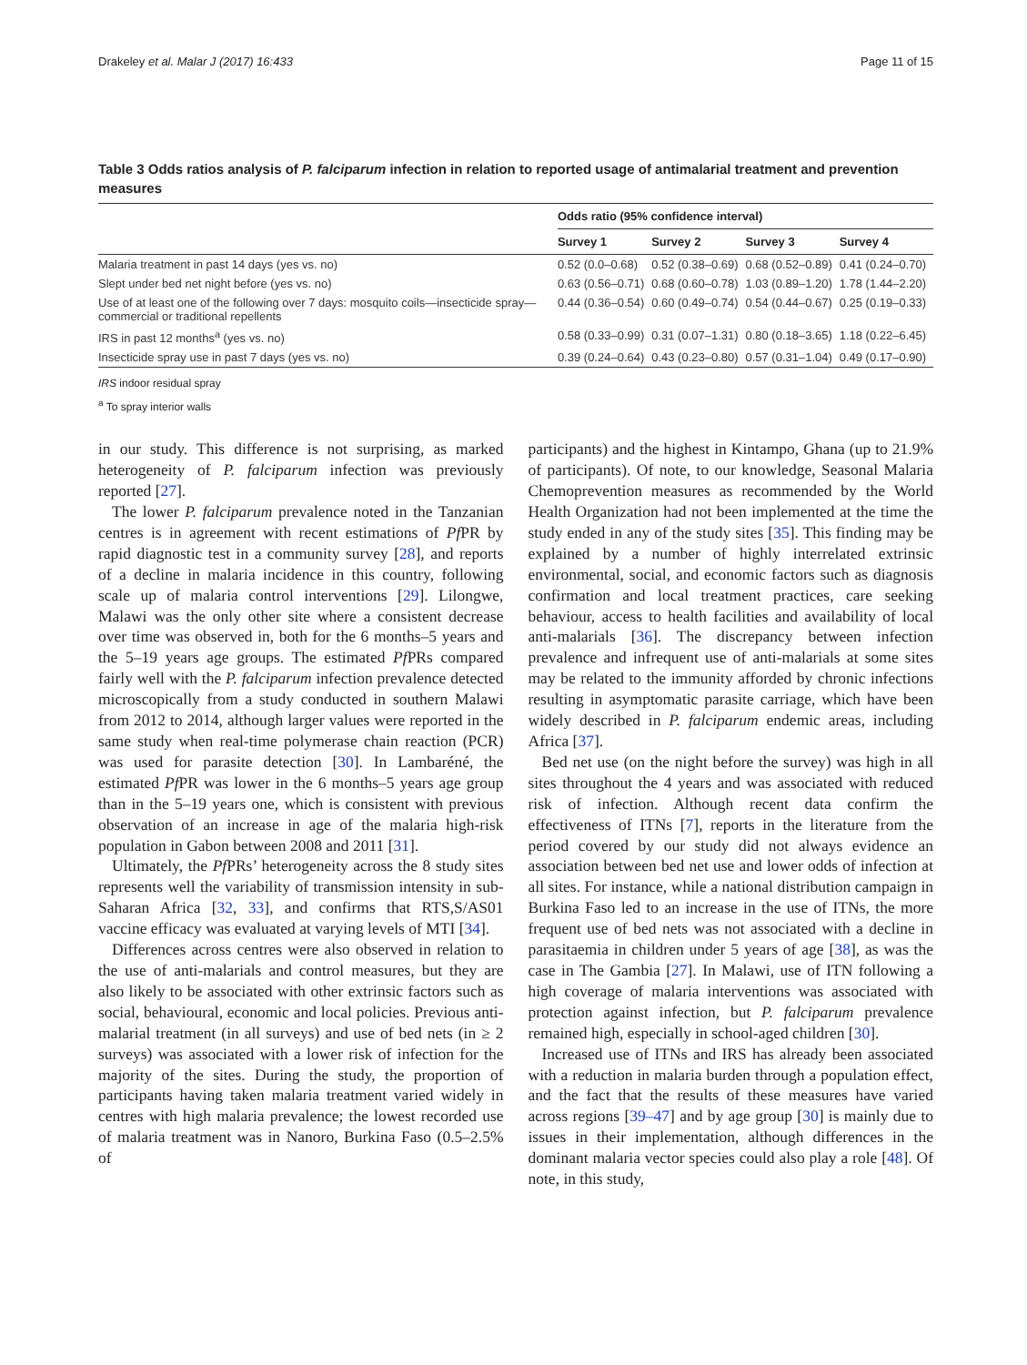Drakeley et al. Malar J (2017) 16:433 Page 11 of 15
Table 3 Odds ratios analysis of P. falciparum infection in relation to reported usage of antimalarial treatment and prevention measures
| | Odds ratio (95% confidence interval) | | | |
| --- | --- | --- | --- | --- |
| | Survey 1 | Survey 2 | Survey 3 | Survey 4 |
| Malaria treatment in past 14 days (yes vs. no) | 0.52 (0.0–0.68) | 0.52 (0.38–0.69) | 0.68 (0.52–0.89) | 0.41 (0.24–0.70) |
| Slept under bed net night before (yes vs. no) | 0.63 (0.56–0.71) | 0.68 (0.60–0.78) | 1.03 (0.89–1.20) | 1.78 (1.44–2.20) |
| Use of at least one of the following over 7 days: mosquito coils—insecticide spray—commercial or traditional repellents | 0.44 (0.36–0.54) | 0.60 (0.49–0.74) | 0.54 (0.44–0.67) | 0.25 (0.19–0.33) |
| IRS in past 12 months<sup>a</sup> (yes vs. no) | 0.58 (0.33–0.99) | 0.31 (0.07–1.31) | 0.80 (0.18–3.65) | 1.18 (0.22–6.45) |
| Insecticide spray use in past 7 days (yes vs. no) | 0.39 (0.24–0.64) | 0.43 (0.23–0.80) | 0.57 (0.31–1.04) | 0.49 (0.17–0.90) |
IRS indoor residual spray
<sup>a</sup> To spray interior walls
in our study. This difference is not surprising, as marked heterogeneity of P. falciparum infection was previously reported [27].
The lower P. falciparum prevalence noted in the Tanzanian centres is in agreement with recent estimations of Pf PR by rapid diagnostic test in a community survey [28], and reports of a decline in malaria incidence in this country, following scale up of malaria control interventions [29]. Lilongwe, Malawi was the only other site where a consistent decrease over time was observed in, both for the 6 months–5 years and the 5–19 years age groups. The estimated Pf PRs compared fairly well with the P. falciparum infection prevalence detected microscopically from a study conducted in southern Malawi from 2012 to 2014, although larger values were reported in the same study when real-time polymerase chain reaction (PCR) was used for parasite detection [30]. In Lambaréné, the estimated Pf PR was lower in the 6 months–5 years age group than in the 5–19 years one, which is consistent with previous observation of an increase in age of the malaria high-risk population in Gabon between 2008 and 2011 [31].
Ultimately, the Pf PRs’ heterogeneity across the 8 study sites represents well the variability of transmission intensity in sub-Saharan Africa [32, 33], and confirms that RTS,S/AS01 vaccine efficacy was evaluated at varying levels of MTI [34].
Differences across centres were also observed in relation to the use of anti-malarials and control measures, but they are also likely to be associated with other extrinsic factors such as social, behavioural, economic and local policies. Previous anti-malarial treatment (in all surveys) and use of bed nets (in ≥ 2 surveys) was associated with a lower risk of infection for the majority of the sites. During the study, the proportion of participants having taken malaria treatment varied widely in centres with high malaria prevalence; the lowest recorded use of malaria treatment was in Nanoro, Burkina Faso (0.5–2.5% of
participants) and the highest in Kintampo, Ghana (up to 21.9% of participants). Of note, to our knowledge, Seasonal Malaria Chemoprevention measures as recommended by the World Health Organization had not been implemented at the time the study ended in any of the study sites [35]. This finding may be explained by a number of highly interrelated extrinsic environmental, social, and economic factors such as diagnosis confirmation and local treatment practices, care seeking behaviour, access to health facilities and availability of local anti-malarials [36]. The discrepancy between infection prevalence and infrequent use of anti-malarials at some sites may be related to the immunity afforded by chronic infections resulting in asymptomatic parasite carriage, which have been widely described in P. falciparum endemic areas, including Africa [37].
Bed net use (on the night before the survey) was high in all sites throughout the 4 years and was associated with reduced risk of infection. Although recent data confirm the effectiveness of ITNs [7], reports in the literature from the period covered by our study did not always evidence an association between bed net use and lower odds of infection at all sites. For instance, while a national distribution campaign in Burkina Faso led to an increase in the use of ITNs, the more frequent use of bed nets was not associated with a decline in parasitaemia in children under 5 years of age [38], as was the case in The Gambia [27]. In Malawi, use of ITN following a high coverage of malaria interventions was associated with protection against infection, but P. falciparum prevalence remained high, especially in school-aged children [30].
Increased use of ITNs and IRS has already been associated with a reduction in malaria burden through a population effect, and the fact that the results of these measures have varied across regions [39–47] and by age group [30] is mainly due to issues in their implementation, although differences in the dominant malaria vector species could also play a role [48]. Of note, in this study,